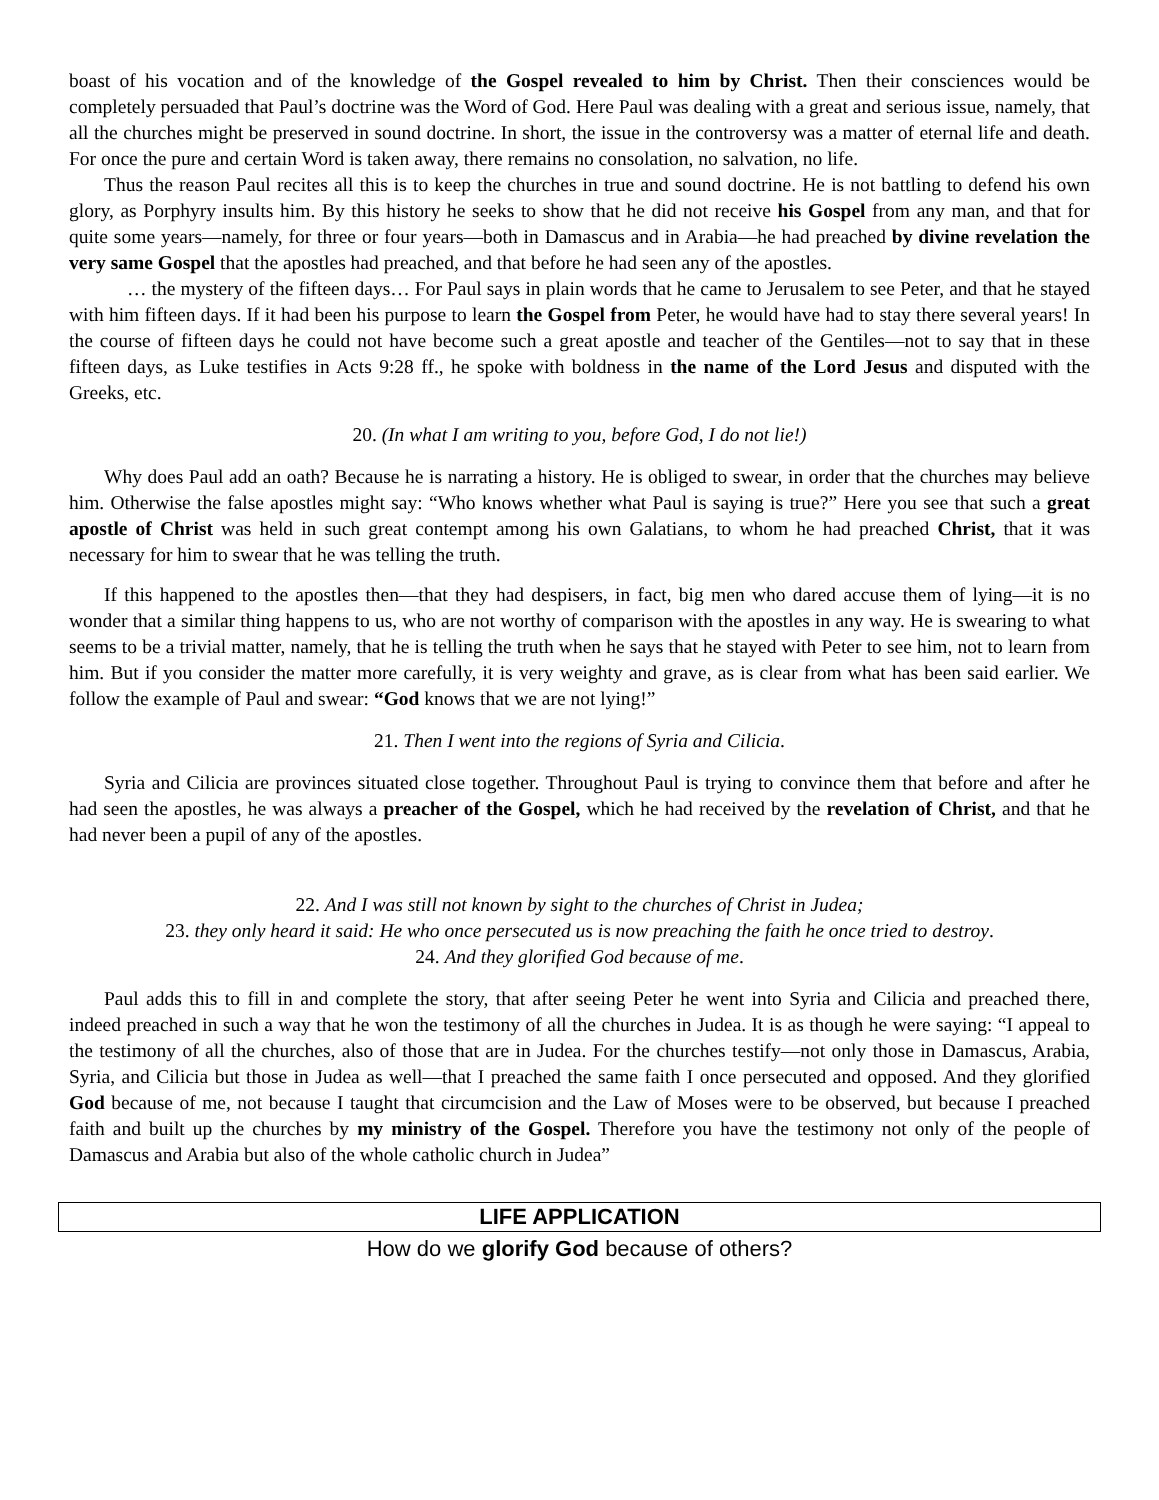boast of his vocation and of the knowledge of the Gospel revealed to him by Christ. Then their consciences would be completely persuaded that Paul’s doctrine was the Word of God. Here Paul was dealing with a great and serious issue, namely, that all the churches might be preserved in sound doctrine. In short, the issue in the controversy was a matter of eternal life and death. For once the pure and certain Word is taken away, there remains no consolation, no salvation, no life.
Thus the reason Paul recites all this is to keep the churches in true and sound doctrine. He is not battling to defend his own glory, as Porphyry insults him. By this history he seeks to show that he did not receive his Gospel from any man, and that for quite some years—namely, for three or four years—both in Damascus and in Arabia—he had preached by divine revelation the very same Gospel that the apostles had preached, and that before he had seen any of the apostles.
… the mystery of the fifteen days… For Paul says in plain words that he came to Jerusalem to see Peter, and that he stayed with him fifteen days. If it had been his purpose to learn the Gospel from Peter, he would have had to stay there several years! In the course of fifteen days he could not have become such a great apostle and teacher of the Gentiles—not to say that in these fifteen days, as Luke testifies in Acts 9:28 ff., he spoke with boldness in the name of the Lord Jesus and disputed with the Greeks, etc.
20. (In what I am writing to you, before God, I do not lie!)
Why does Paul add an oath? Because he is narrating a history. He is obliged to swear, in order that the churches may believe him. Otherwise the false apostles might say: “Who knows whether what Paul is saying is true?” Here you see that such a great apostle of Christ was held in such great contempt among his own Galatians, to whom he had preached Christ, that it was necessary for him to swear that he was telling the truth.
If this happened to the apostles then—that they had despisers, in fact, big men who dared accuse them of lying—it is no wonder that a similar thing happens to us, who are not worthy of comparison with the apostles in any way. He is swearing to what seems to be a trivial matter, namely, that he is telling the truth when he says that he stayed with Peter to see him, not to learn from him. But if you consider the matter more carefully, it is very weighty and grave, as is clear from what has been said earlier. We follow the example of Paul and swear: “God knows that we are not lying!”
21. Then I went into the regions of Syria and Cilicia.
Syria and Cilicia are provinces situated close together. Throughout Paul is trying to convince them that before and after he had seen the apostles, he was always a preacher of the Gospel, which he had received by the revelation of Christ, and that he had never been a pupil of any of the apostles.
22. And I was still not known by sight to the churches of Christ in Judea;
23. they only heard it said: He who once persecuted us is now preaching the faith he once tried to destroy.
24. And they glorified God because of me.
Paul adds this to fill in and complete the story, that after seeing Peter he went into Syria and Cilicia and preached there, indeed preached in such a way that he won the testimony of all the churches in Judea. It is as though he were saying: “I appeal to the testimony of all the churches, also of those that are in Judea. For the churches testify—not only those in Damascus, Arabia, Syria, and Cilicia but those in Judea as well—that I preached the same faith I once persecuted and opposed. And they glorified God because of me, not because I taught that circumcision and the Law of Moses were to be observed, but because I preached faith and built up the churches by my ministry of the Gospel. Therefore you have the testimony not only of the people of Damascus and Arabia but also of the whole catholic church in Judea”
LIFE APPLICATION
How do we glorify God because of others?